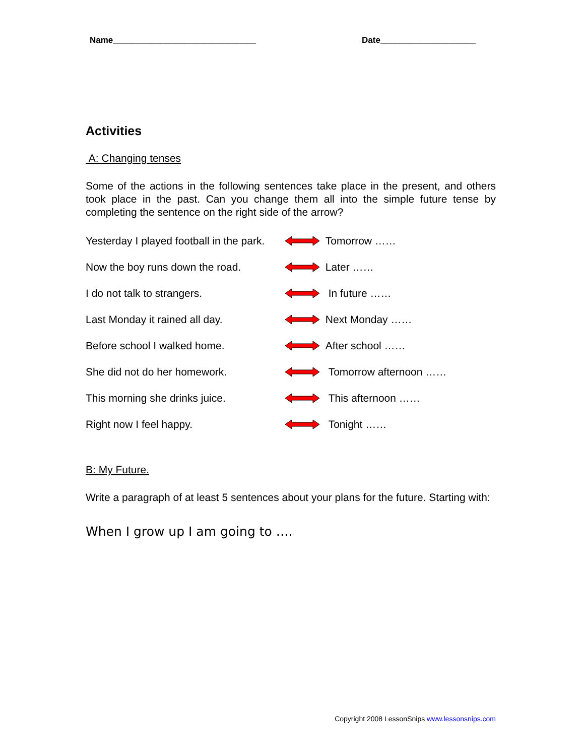Name______________________________ Date____________________
Activities
A: Changing tenses
Some of the actions in the following sentences take place in the present, and others took place in the past. Can you change them all into the simple future tense by completing the sentence on the right side of the arrow?
Yesterday I played football in the park. Tomorrow ……
Now the boy runs down the road. Later ……
I do not talk to strangers. In future ……
Last Monday it rained all day. Next Monday ……
Before school I walked home. After school ……
She did not do her homework. Tomorrow afternoon ……
This morning she drinks juice. This afternoon ……
Right now I feel happy. Tonight ……
B: My Future.
Write a paragraph of at least 5 sentences about your plans for the future. Starting with:
When I grow up I am going to ….
Copyright 2008 LessonSnips www.lessonsnips.com